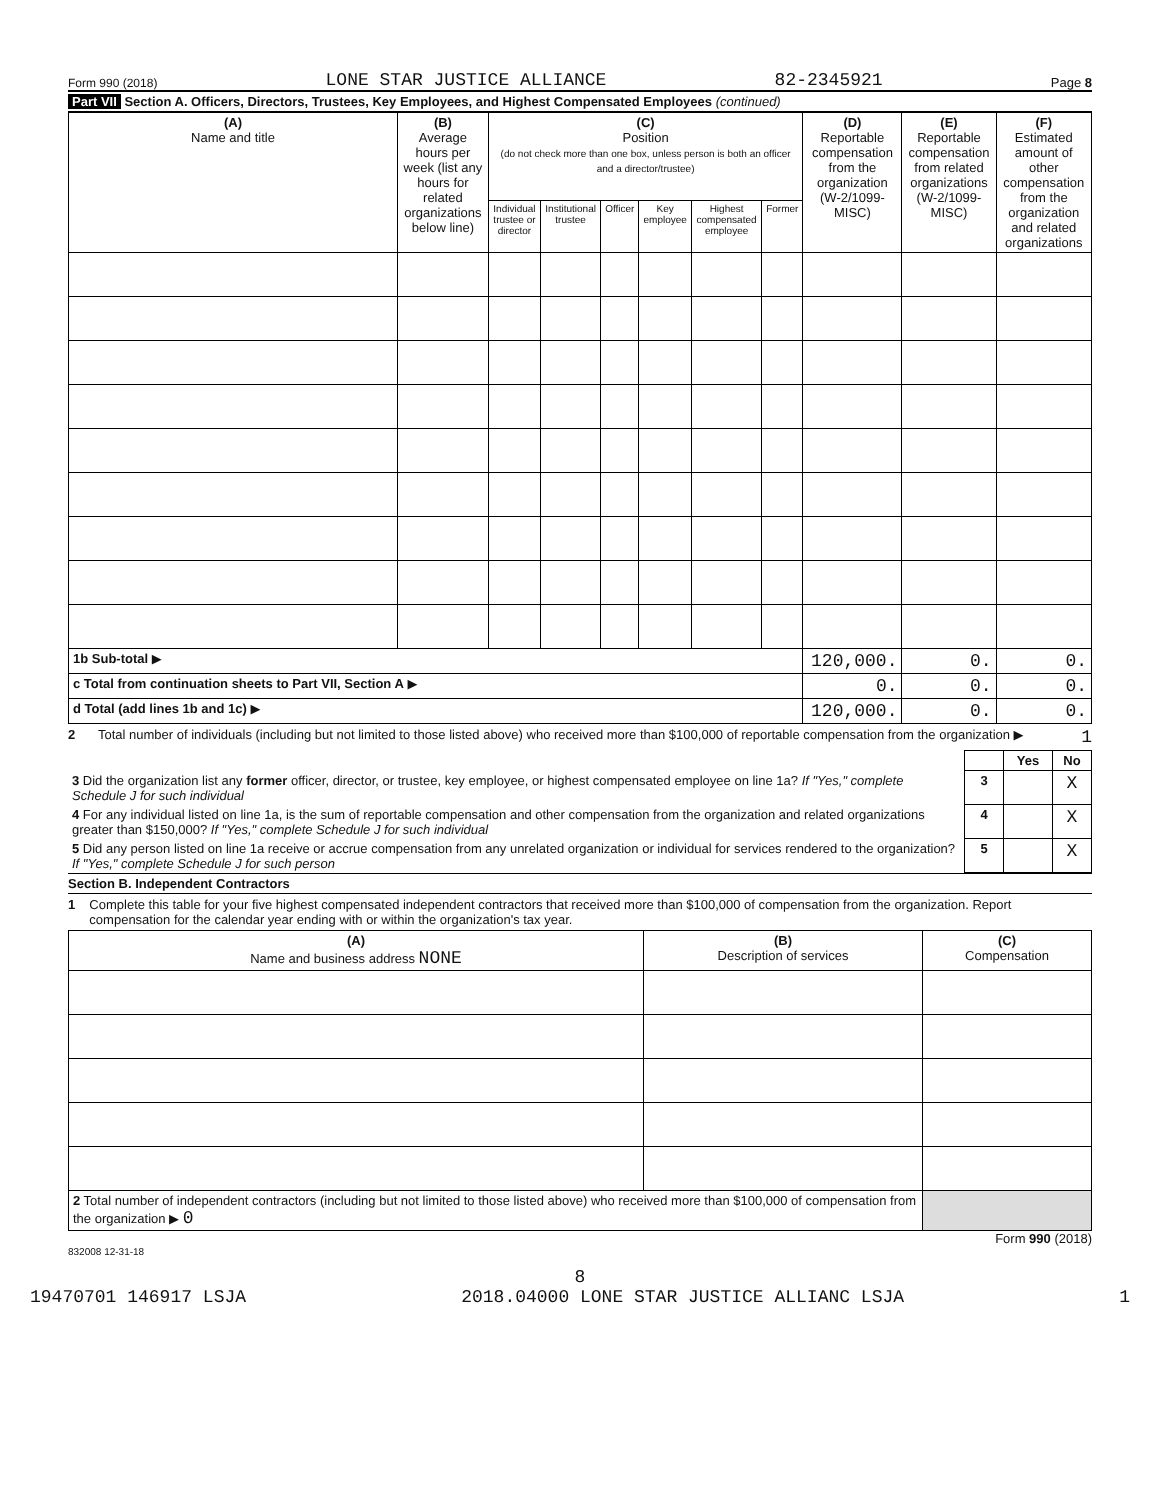Form 990 (2018) LONE STAR JUSTICE ALLIANCE 82-2345921 Page 8
Part VII Section A. Officers, Directors, Trustees, Key Employees, and Highest Compensated Employees (continued)
| (A) Name and title | (B) Average hours per week (list any hours for related organizations below line) | (C) Position (do not check more than one box, unless person is both an officer and a director/trustee) | | | | | | (D) Reportable compensation from the organization (W-2/1099-MISC) | (E) Reportable compensation from related organizations (W-2/1099-MISC) | (F) Estimated amount of other compensation from the organization and related organizations |
| --- | --- | --- | --- | --- | --- | --- | --- | --- | --- | --- |
| | | Individual trustee or director | Institutional trustee | Officer | Key employee | Highest compensated employee | Former | | | |
| 1b Sub-total ▶ | | | | | | | | 120,000. | 0. | 0. |
| c Total from continuation sheets to Part VII, Section A ▶ | | | | | | | | 0. | 0. | 0. |
| d Total (add lines 1b and 1c) ▶ | | | | | | | | 120,000. | 0. | 0. |
2 Total number of individuals (including but not limited to those listed above) who received more than $100,000 of reportable compensation from the organization ▶ 1
| | | Yes | No |
| 3 Did the organization list any former officer, director, or trustee, key employee, or highest compensated employee on line 1a? If "Yes," complete Schedule J for such individual | 3 | | X |
| 4 For any individual listed on line 1a, is the sum of reportable compensation and other compensation from the organization and related organizations greater than $150,000? If "Yes," complete Schedule J for such individual | 4 | | X |
| 5 Did any person listed on line 1a receive or accrue compensation from any unrelated organization or individual for services rendered to the organization? If "Yes," complete Schedule J for such person | 5 | | X |
Section B. Independent Contractors
1 Complete this table for your five highest compensated independent contractors that received more than $100,000 of compensation from the organization. Report compensation for the calendar year ending with or within the organization's tax year.
| (A) Name and business address NONE | (B) Description of services | (C) Compensation |
| --- | --- | --- |
| 2 Total number of independent contractors (including but not limited to those listed above) who received more than $100,000 of compensation from the organization ▶ 0 | | |
Form 990 (2018)
832008 12-31-18
8
19470701 146917 LSJA 2018.04000 LONE STAR JUSTICE ALLIANC LSJA 1